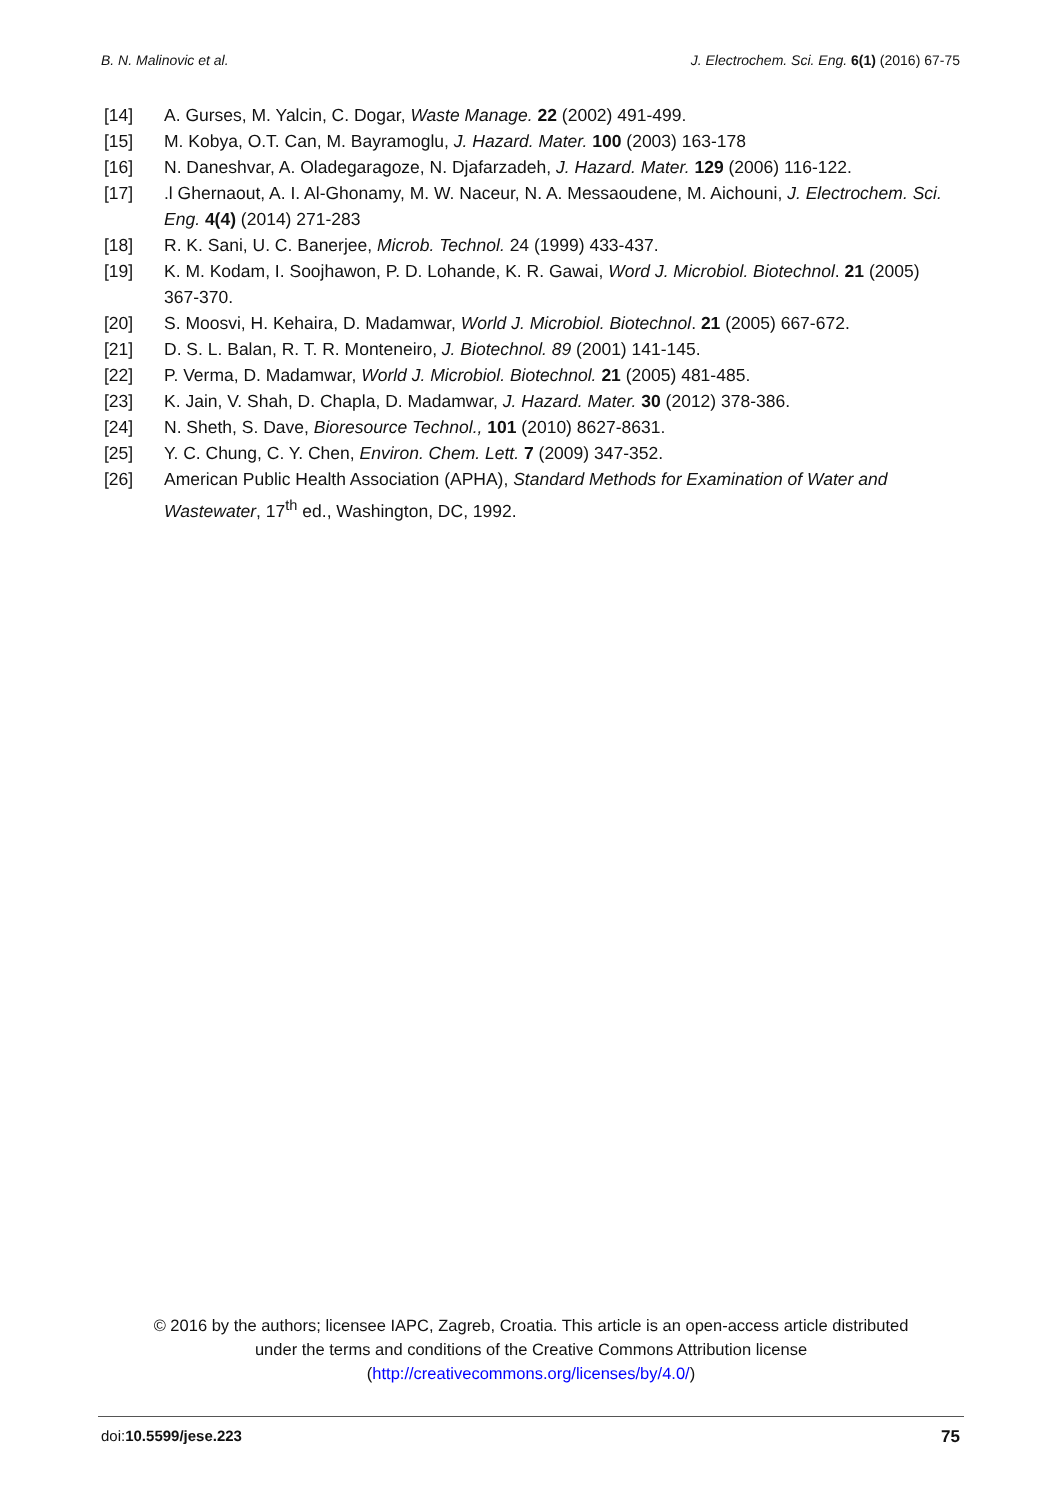B. N. Malinovic et al. J. Electrochem. Sci. Eng. 6(1) (2016) 67-75
[14] A. Gurses, M. Yalcin, C. Dogar, Waste Manage. 22 (2002) 491-499.
[15] M. Kobya, O.T. Can, M. Bayramoglu, J. Hazard. Mater. 100 (2003) 163-178
[16] N. Daneshvar, A. Oladegaragoze, N. Djafarzadeh, J. Hazard. Mater. 129 (2006) 116-122.
[17].l Ghernaout, A. I. Al-Ghonamy, M. W. Naceur, N. A. Messaoudene, M. Aichouni, J. Electrochem. Sci. Eng. 4(4) (2014) 271-283
[18] R. K. Sani, U. C. Banerjee, Microb. Technol. 24 (1999) 433-437.
[19] K. M. Kodam, I. Soojhawon, P. D. Lohande, K. R. Gawai, Word J. Microbiol. Biotechnol. 21 (2005) 367-370.
[20] S. Moosvi, H. Kehaira, D. Madamwar, World J. Microbiol. Biotechnol. 21 (2005) 667-672.
[21] D. S. L. Balan, R. T. R. Monteneiro, J. Biotechnol. 89 (2001) 141-145.
[22] P. Verma, D. Madamwar, World J. Microbiol. Biotechnol. 21 (2005) 481-485.
[23] K. Jain, V. Shah, D. Chapla, D. Madamwar, J. Hazard. Mater. 30 (2012) 378-386.
[24] N. Sheth, S. Dave, Bioresource Technol., 101 (2010) 8627-8631.
[25] Y. C. Chung, C. Y. Chen, Environ. Chem. Lett. 7 (2009) 347-352.
[26] American Public Health Association (APHA), Standard Methods for Examination of Water and Wastewater, 17<sup>th</sup> ed., Washington, DC, 1992.
© 2016 by the authors; licensee IAPC, Zagreb, Croatia. This article is an open-access article distributed under the terms and conditions of the Creative Commons Attribution license (http://creativecommons.org/licenses/by/4.0/)
doi:10.5599/jese.223 75